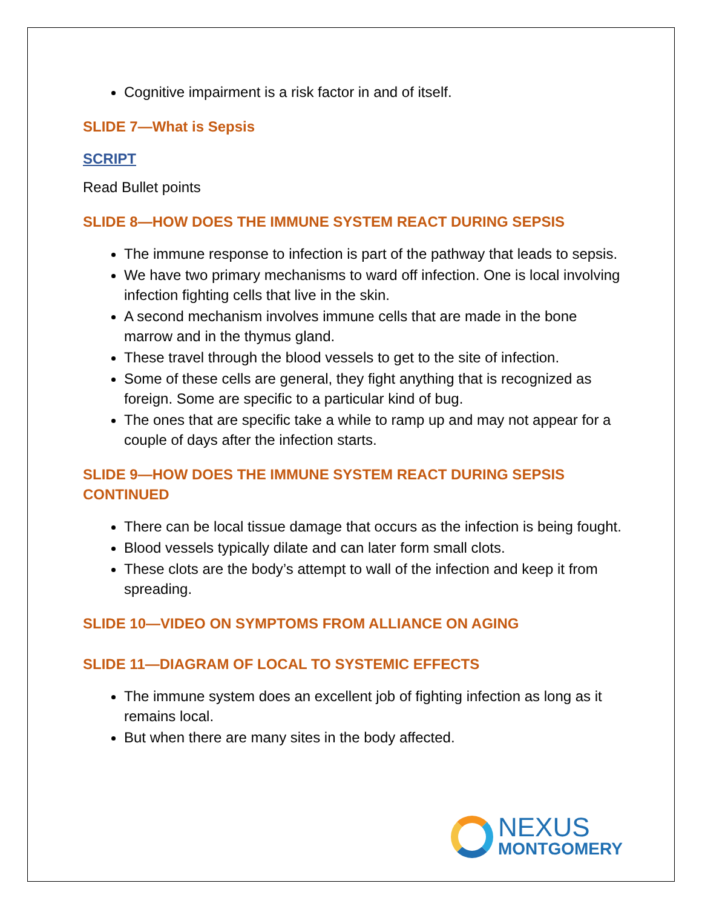Cognitive impairment is a risk factor in and of itself.
SLIDE 7—What is Sepsis
SCRIPT
Read Bullet points
SLIDE 8—HOW DOES THE IMMUNE SYSTEM REACT DURING SEPSIS
The immune response to infection is part of the pathway that leads to sepsis.
We have two primary mechanisms to ward off infection. One is local involving infection fighting cells that live in the skin.
A second mechanism involves immune cells that are made in the bone marrow and in the thymus gland.
These travel through the blood vessels to get to the site of infection.
Some of these cells are general, they fight anything that is recognized as foreign. Some are specific to a particular kind of bug.
The ones that are specific take a while to ramp up and may not appear for a couple of days after the infection starts.
SLIDE 9—HOW DOES THE IMMUNE SYSTEM REACT DURING SEPSIS CONTINUED
There can be local tissue damage that occurs as the infection is being fought.
Blood vessels typically dilate and can later form small clots.
These clots are the body’s attempt to wall of the infection and keep it from spreading.
SLIDE 10—VIDEO ON SYMPTOMS FROM ALLIANCE ON AGING
SLIDE 11—DIAGRAM OF LOCAL TO SYSTEMIC EFFECTS
The immune system does an excellent job of fighting infection as long as it remains local.
But when there are many sites in the body affected.
NEXUS
MONTGOMERY